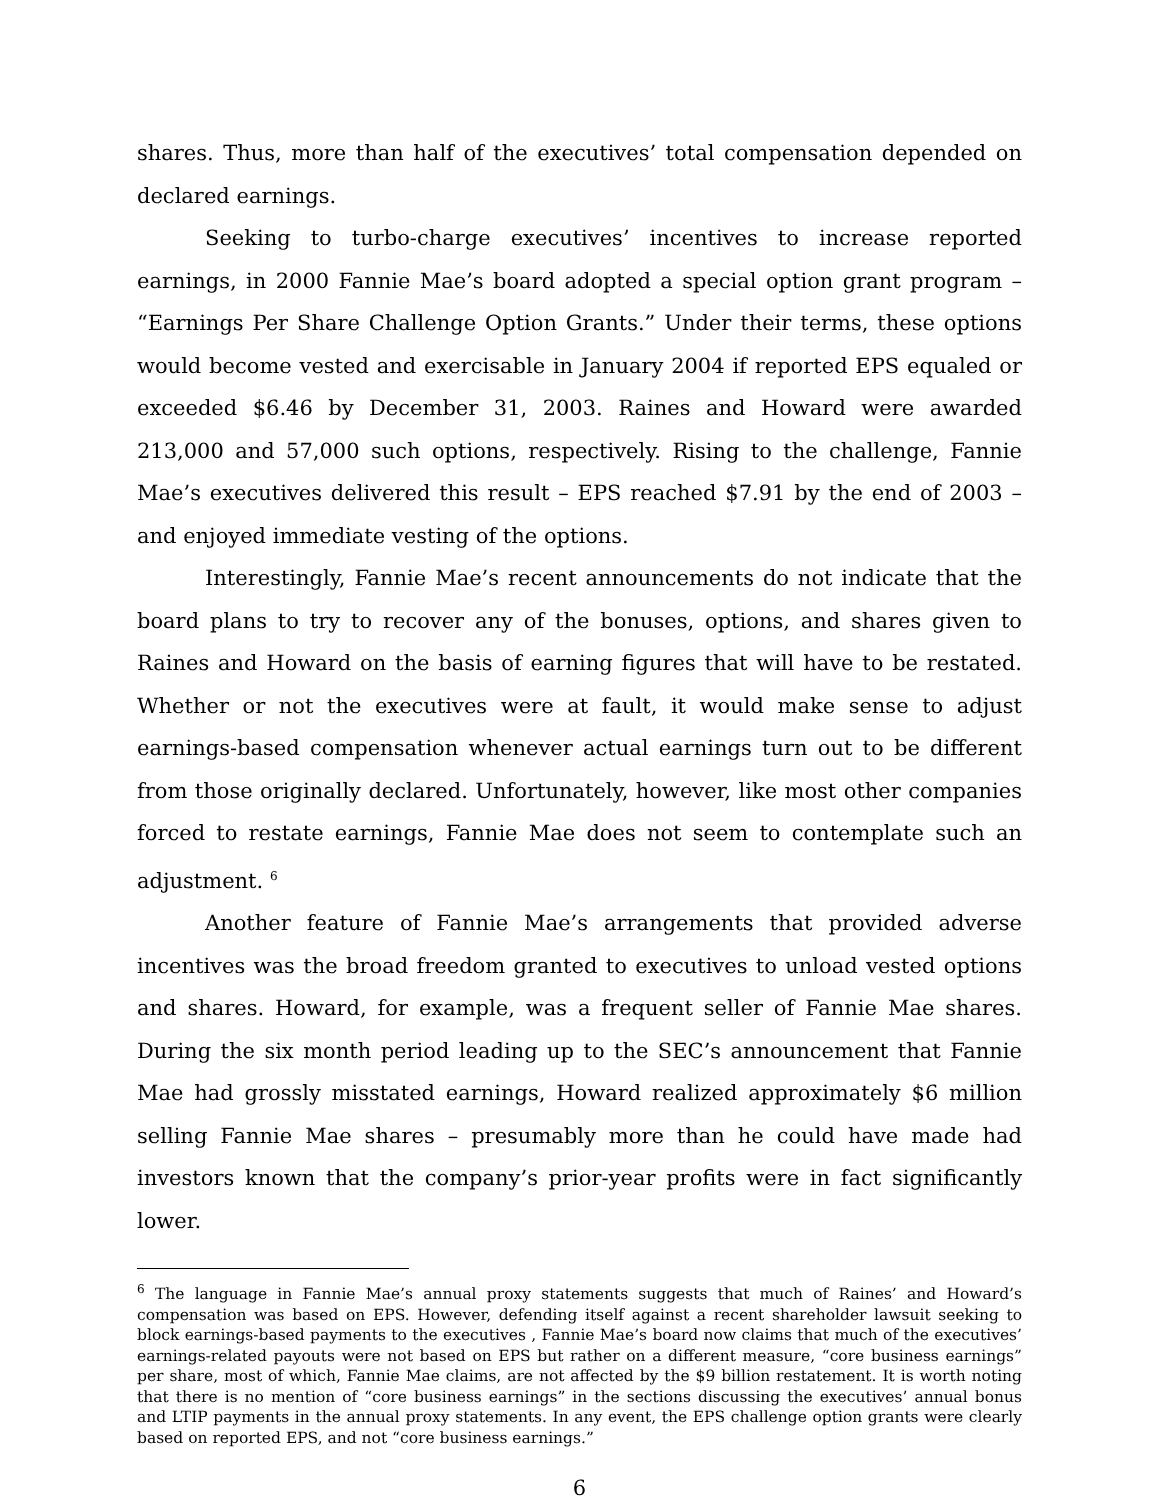shares. Thus, more than half of the executives’ total compensation depended on declared earnings.
Seeking to turbo-charge executives’ incentives to increase reported earnings, in 2000 Fannie Mae’s board adopted a special option grant program – “Earnings Per Share Challenge Option Grants.” Under their terms, these options would become vested and exercisable in January 2004 if reported EPS equaled or exceeded $6.46 by December 31, 2003. Raines and Howard were awarded 213,000 and 57,000 such options, respectively. Rising to the challenge, Fannie Mae’s executives delivered this result – EPS reached $7.91 by the end of 2003 – and enjoyed immediate vesting of the options.
Interestingly, Fannie Mae’s recent announcements do not indicate that the board plans to try to recover any of the bonuses, options, and shares given to Raines and Howard on the basis of earning figures that will have to be restated. Whether or not the executives were at fault, it would make sense to adjust earnings-based compensation whenever actual earnings turn out to be different from those originally declared. Unfortunately, however, like most other companies forced to restate earnings, Fannie Mae does not seem to contemplate such an adjustment. <sup>6</sup>
Another feature of Fannie Mae’s arrangements that provided adverse incentives was the broad freedom granted to executives to unload vested options and shares. Howard, for example, was a frequent seller of Fannie Mae shares. During the six month period leading up to the SEC’s announcement that Fannie Mae had grossly misstated earnings, Howard realized approximately $6 million selling Fannie Mae shares – presumably more than he could have made had investors known that the company’s prior-year profits were in fact significantly lower.
<sup>6</sup> The language in Fannie Mae’s annual proxy statements suggests that much of Raines’ and Howard’s compensation was based on EPS. However, defending itself against a recent shareholder lawsuit seeking to block earnings-based payments to the executives , Fannie Mae’s board now claims that much of the executives’ earnings-related payouts were not based on EPS but rather on a different measure, “core business earnings” per share, most of which, Fannie Mae claims, are not affected by the $9 billion restatement. It is worth noting that there is no mention of “core business earnings” in the sections discussing the executives’ annual bonus and LTIP payments in the annual proxy statements. In any event, the EPS challenge option grants were clearly based on reported EPS, and not “core business earnings.”
6